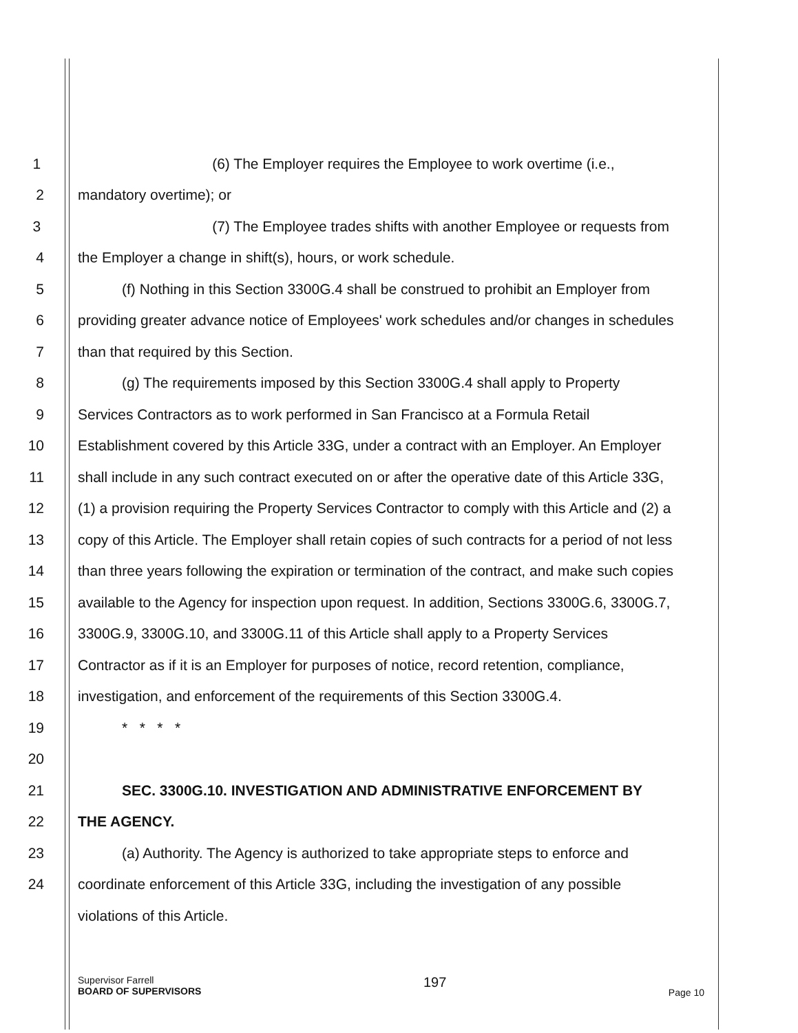1 (6) The Employer requires the Employee to work overtime (i.e.,
2 mandatory overtime); or
3 (7) The Employee trades shifts with another Employee or requests from
4 the Employer a change in shift(s), hours, or work schedule.
5 (f) Nothing in this Section 3300G.4 shall be construed to prohibit an Employer from
6 providing greater advance notice of Employees' work schedules and/or changes in schedules
7 than that required by this Section.
8 (g) The requirements imposed by this Section 3300G.4 shall apply to Property
9 Services Contractors as to work performed in San Francisco at a Formula Retail
10 Establishment covered by this Article 33G, under a contract with an Employer. An Employer
11 shall include in any such contract executed on or after the operative date of this Article 33G,
12 (1) a provision requiring the Property Services Contractor to comply with this Article and (2) a
13 copy of this Article. The Employer shall retain copies of such contracts for a period of not less
14 than three years following the expiration or termination of the contract, and make such copies
15 available to the Agency for inspection upon request. In addition, Sections 3300G.6, 3300G.7,
16 3300G.9, 3300G.10, and 3300G.11 of this Article shall apply to a Property Services
17 Contractor as if it is an Employer for purposes of notice, record retention, compliance,
18 investigation, and enforcement of the requirements of this Section 3300G.4.
19 * * * *
20
21 SEC. 3300G.10. INVESTIGATION AND ADMINISTRATIVE ENFORCEMENT BY
22 THE AGENCY.
23 (a) Authority. The Agency is authorized to take appropriate steps to enforce and
24 coordinate enforcement of this Article 33G, including the investigation of any possible
violations of this Article.
Supervisor Farrell
BOARD OF SUPERVISORS
197
Page 10